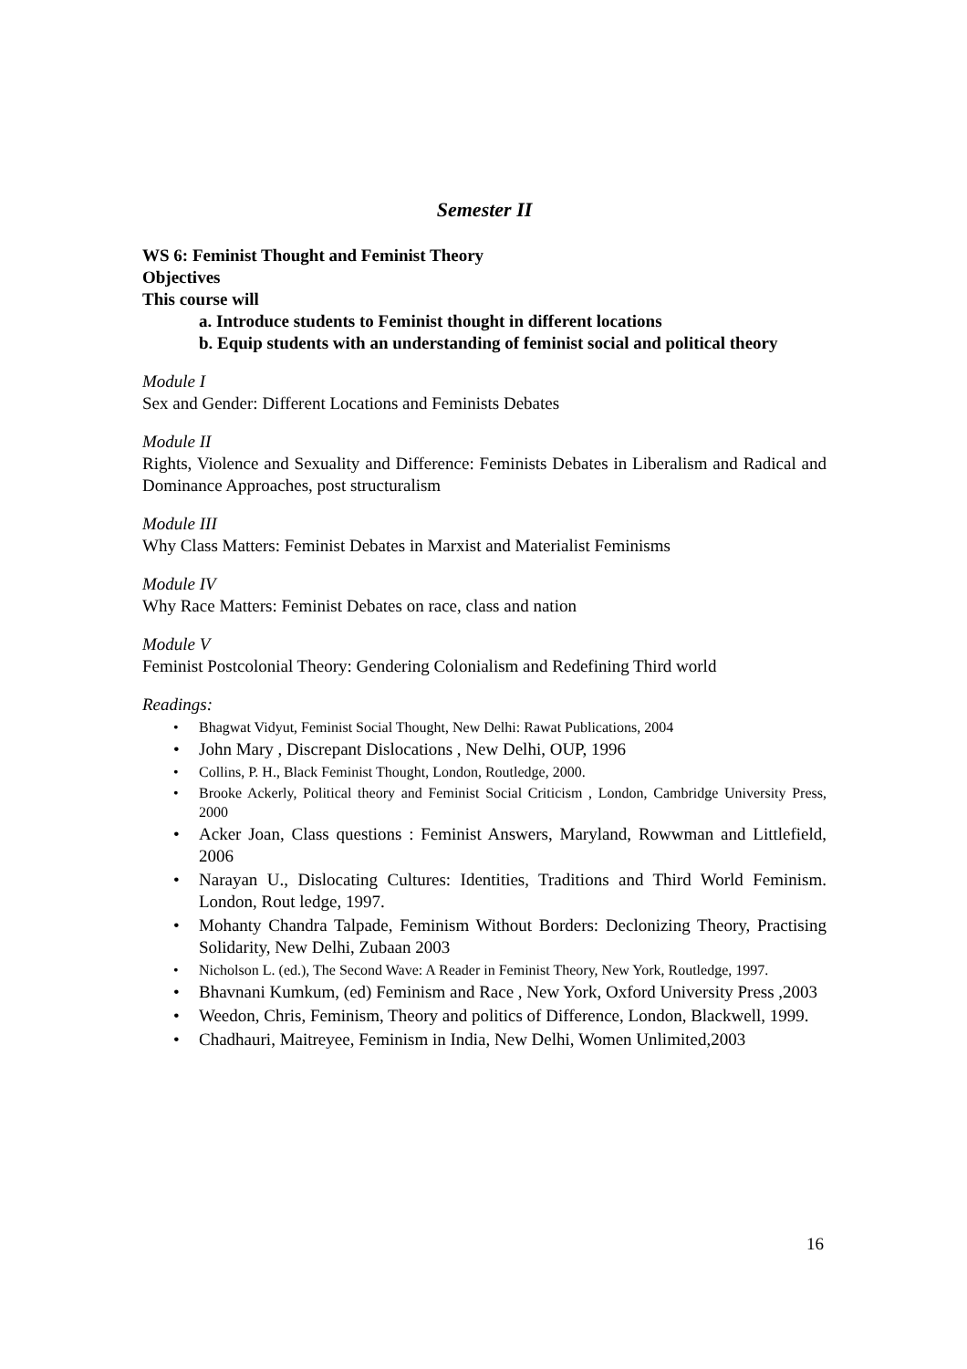Semester II
WS 6: Feminist Thought and Feminist Theory
Objectives
This course will
a. Introduce students to Feminist thought in different locations
b. Equip students with an understanding of feminist social and political theory
Module I
Sex and Gender: Different Locations and Feminists Debates
Module II
Rights, Violence and Sexuality and Difference: Feminists Debates in Liberalism and Radical and Dominance Approaches, post structuralism
Module III
Why Class Matters: Feminist Debates in Marxist and Materialist Feminisms
Module IV
Why Race Matters: Feminist Debates on race, class and nation
Module V
Feminist Postcolonial Theory: Gendering Colonialism and Redefining Third world
Readings:
• Bhagwat Vidyut, Feminist Social Thought, New Delhi: Rawat Publications, 2004
• John Mary , Discrepant Dislocations , New Delhi, OUP, 1996
• Collins, P. H., Black Feminist Thought, London, Routledge, 2000.
• Brooke Ackerly, Political theory and Feminist Social Criticism , London, Cambridge University Press, 2000
• Acker Joan, Class questions : Feminist Answers, Maryland, Rowwman and Littlefield, 2006
• Narayan U., Dislocating Cultures: Identities, Traditions and Third World Feminism. London, Rout ledge, 1997.
• Mohanty Chandra Talpade, Feminism Without Borders: Declonizing Theory, Practising Solidarity, New Delhi, Zubaan 2003
• Nicholson L. (ed.), The Second Wave: A Reader in Feminist Theory, New York, Routledge, 1997.
• Bhavnani Kumkum, (ed) Feminism and Race , New York, Oxford University Press ,2003
• Weedon, Chris, Feminism, Theory and politics of Difference, London, Blackwell, 1999.
• Chadhauri, Maitreyee, Feminism in India, New Delhi, Women Unlimited,2003
16